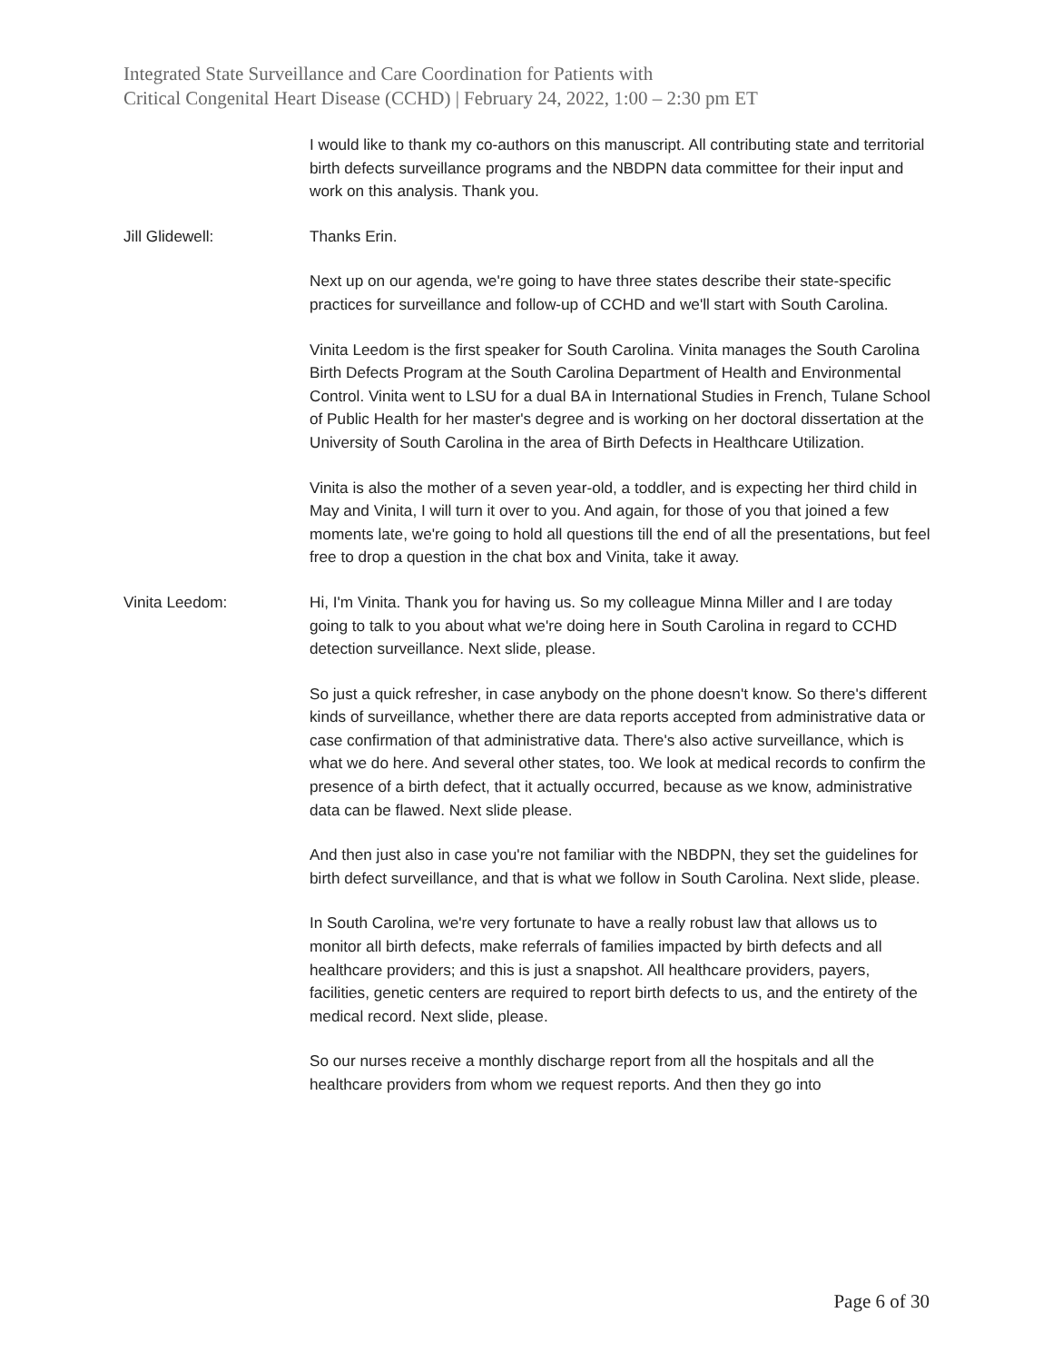Integrated State Surveillance and Care Coordination for Patients with
Critical Congenital Heart Disease (CCHD) | February 24, 2022, 1:00 – 2:30 pm ET
I would like to thank my co-authors on this manuscript. All contributing state and territorial birth defects surveillance programs and the NBDPN data committee for their input and work on this analysis. Thank you.
Jill Glidewell: Thanks Erin.
Next up on our agenda, we're going to have three states describe their state-specific practices for surveillance and follow-up of CCHD and we'll start with South Carolina.
Vinita Leedom is the first speaker for South Carolina. Vinita manages the South Carolina Birth Defects Program at the South Carolina Department of Health and Environmental Control. Vinita went to LSU for a dual BA in International Studies in French, Tulane School of Public Health for her master's degree and is working on her doctoral dissertation at the University of South Carolina in the area of Birth Defects in Healthcare Utilization.
Vinita is also the mother of a seven year-old, a toddler, and is expecting her third child in May and Vinita, I will turn it over to you. And again, for those of you that joined a few moments late, we're going to hold all questions till the end of all the presentations, but feel free to drop a question in the chat box and Vinita, take it away.
Vinita Leedom: Hi, I'm Vinita. Thank you for having us. So my colleague Minna Miller and I are today going to talk to you about what we're doing here in South Carolina in regard to CCHD detection surveillance. Next slide, please.
So just a quick refresher, in case anybody on the phone doesn't know. So there's different kinds of surveillance, whether there are data reports accepted from administrative data or case confirmation of that administrative data. There's also active surveillance, which is what we do here. And several other states, too. We look at medical records to confirm the presence of a birth defect, that it actually occurred, because as we know, administrative data can be flawed. Next slide please.
And then just also in case you're not familiar with the NBDPN, they set the guidelines for birth defect surveillance, and that is what we follow in South Carolina. Next slide, please.
In South Carolina, we're very fortunate to have a really robust law that allows us to monitor all birth defects, make referrals of families impacted by birth defects and all healthcare providers; and this is just a snapshot. All healthcare providers, payers, facilities, genetic centers are required to report birth defects to us, and the entirety of the medical record. Next slide, please.
So our nurses receive a monthly discharge report from all the hospitals and all the healthcare providers from whom we request reports. And then they go into
Page 6 of 30